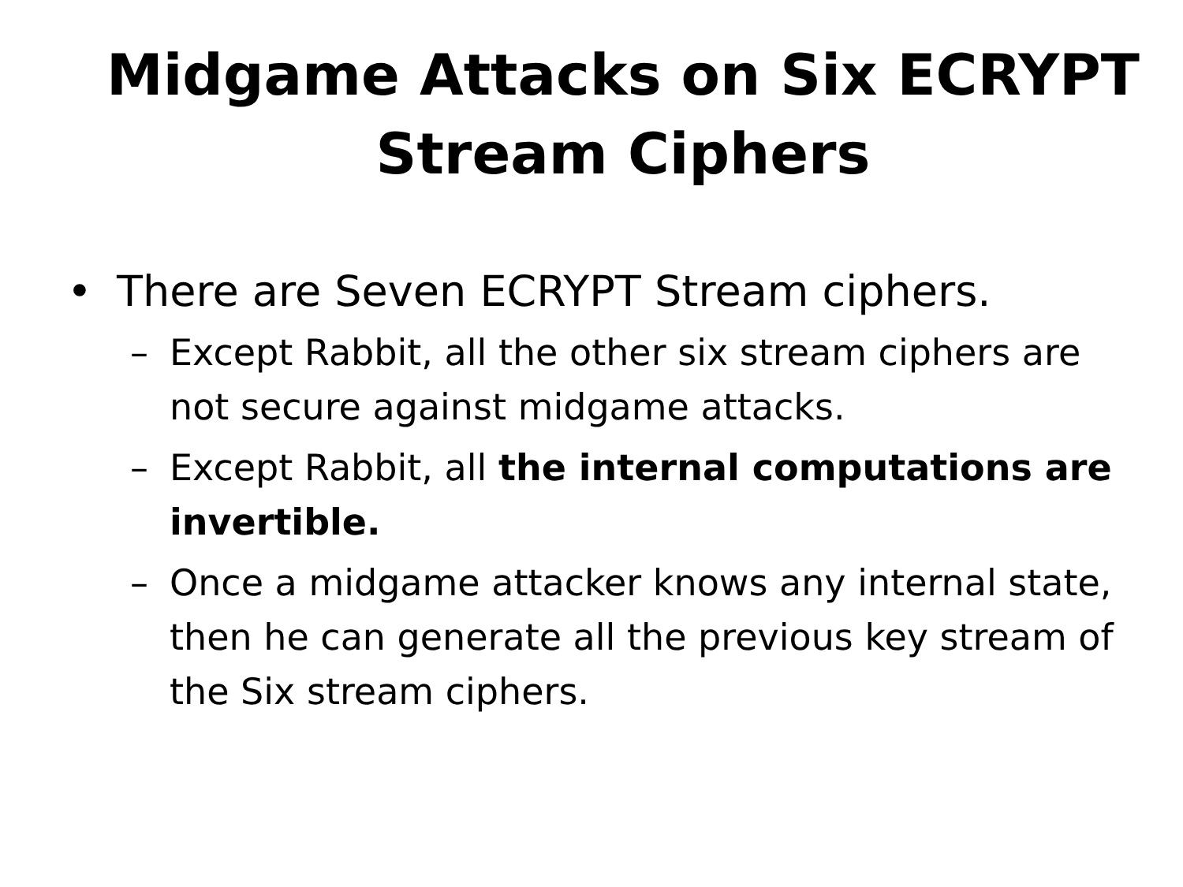Midgame Attacks on Six ECRYPT Stream Ciphers
• There are Seven ECRYPT Stream ciphers.
– Except Rabbit, all the other six stream ciphers are not secure against midgame attacks.
– Except Rabbit, all the internal computations are invertible.
– Once a midgame attacker knows any internal state, then he can generate all the previous key stream of the Six stream ciphers.